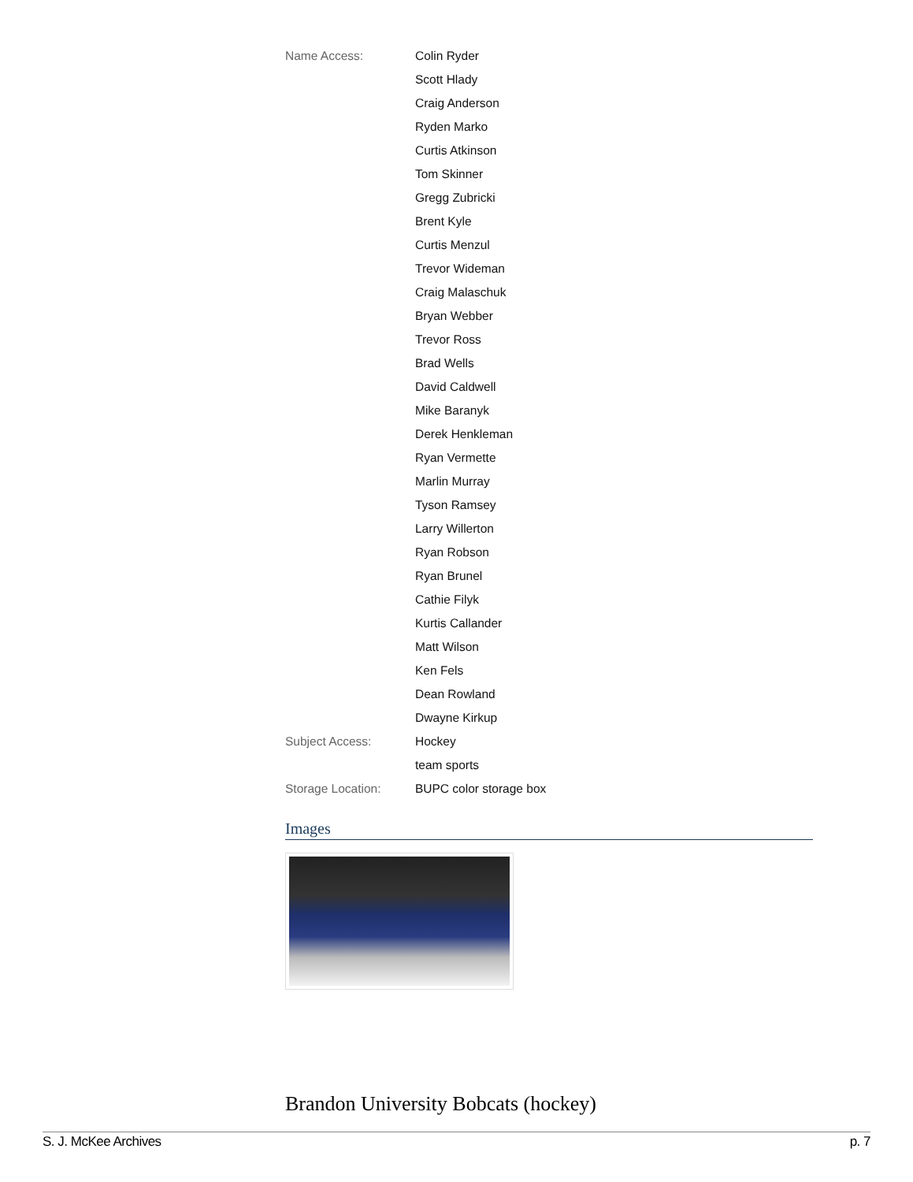| Name Access: | Colin Ryder |
| | Scott Hlady |
| | Craig Anderson |
| | Ryden Marko |
| | Curtis Atkinson |
| | Tom Skinner |
| | Gregg Zubricki |
| | Brent Kyle |
| | Curtis Menzul |
| | Trevor Wideman |
| | Craig Malaschuk |
| | Bryan Webber |
| | Trevor Ross |
| | Brad Wells |
| | David Caldwell |
| | Mike Baranyk |
| | Derek Henkleman |
| | Ryan Vermette |
| | Marlin Murray |
| | Tyson Ramsey |
| | Larry Willerton |
| | Ryan Robson |
| | Ryan Brunel |
| | Cathie Filyk |
| | Kurtis Callander |
| | Matt Wilson |
| | Ken Fels |
| | Dean Rowland |
| | Dwayne Kirkup |
| Subject Access: | Hockey |
| | team sports |
| Storage Location: | BUPC color storage box |
Images
Brandon University Bobcats (hockey)
S. J. McKee Archives p. 7